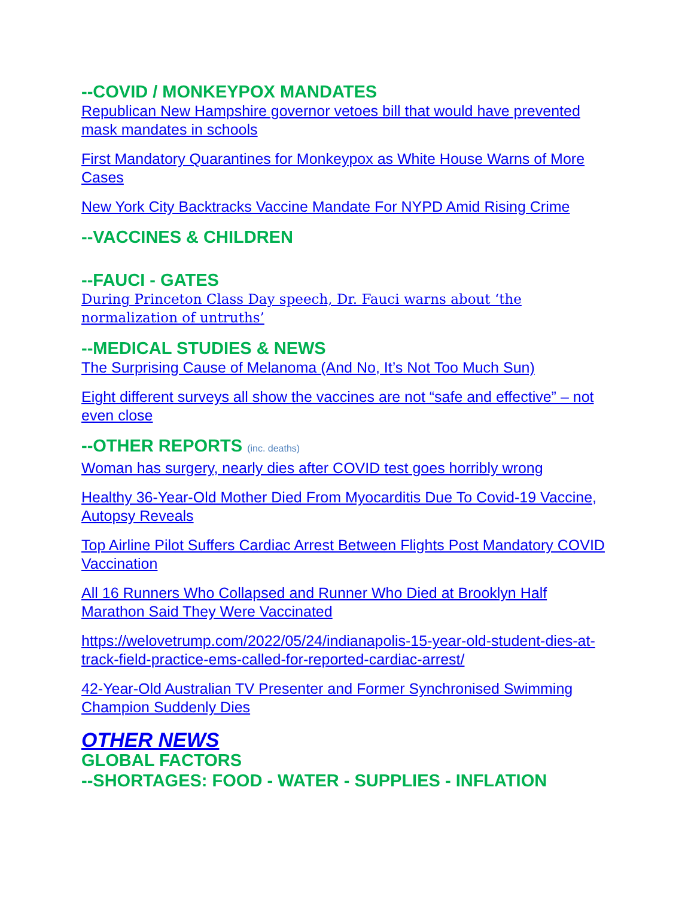--COVID / MONKEYPOX MANDATES
Republican New Hampshire governor vetoes bill that would have prevented mask mandates in schools
First Mandatory Quarantines for Monkeypox as White House Warns of More Cases
New York City Backtracks Vaccine Mandate For NYPD Amid Rising Crime
--VACCINES & CHILDREN
--FAUCI - GATES
During Princeton Class Day speech, Dr. Fauci warns about ‘the normalization of untruths’
--MEDICAL STUDIES & NEWS
The Surprising Cause of Melanoma (And No, It’s Not Too Much Sun)
Eight different surveys all show the vaccines are not “safe and effective” – not even close
--OTHER REPORTS (inc. deaths)
Woman has surgery, nearly dies after COVID test goes horribly wrong
Healthy 36-Year-Old Mother Died From Myocarditis Due To Covid-19 Vaccine, Autopsy Reveals
Top Airline Pilot Suffers Cardiac Arrest Between Flights Post Mandatory COVID Vaccination
All 16 Runners Who Collapsed and Runner Who Died at Brooklyn Half Marathon Said They Were Vaccinated
https://welovetrump.com/2022/05/24/indianapolis-15-year-old-student-dies-at-track-field-practice-ems-called-for-reported-cardiac-arrest/
42-Year-Old Australian TV Presenter and Former Synchronised Swimming Champion Suddenly Dies
OTHER NEWS
GLOBAL FACTORS
--SHORTAGES: FOOD - WATER - SUPPLIES - INFLATION